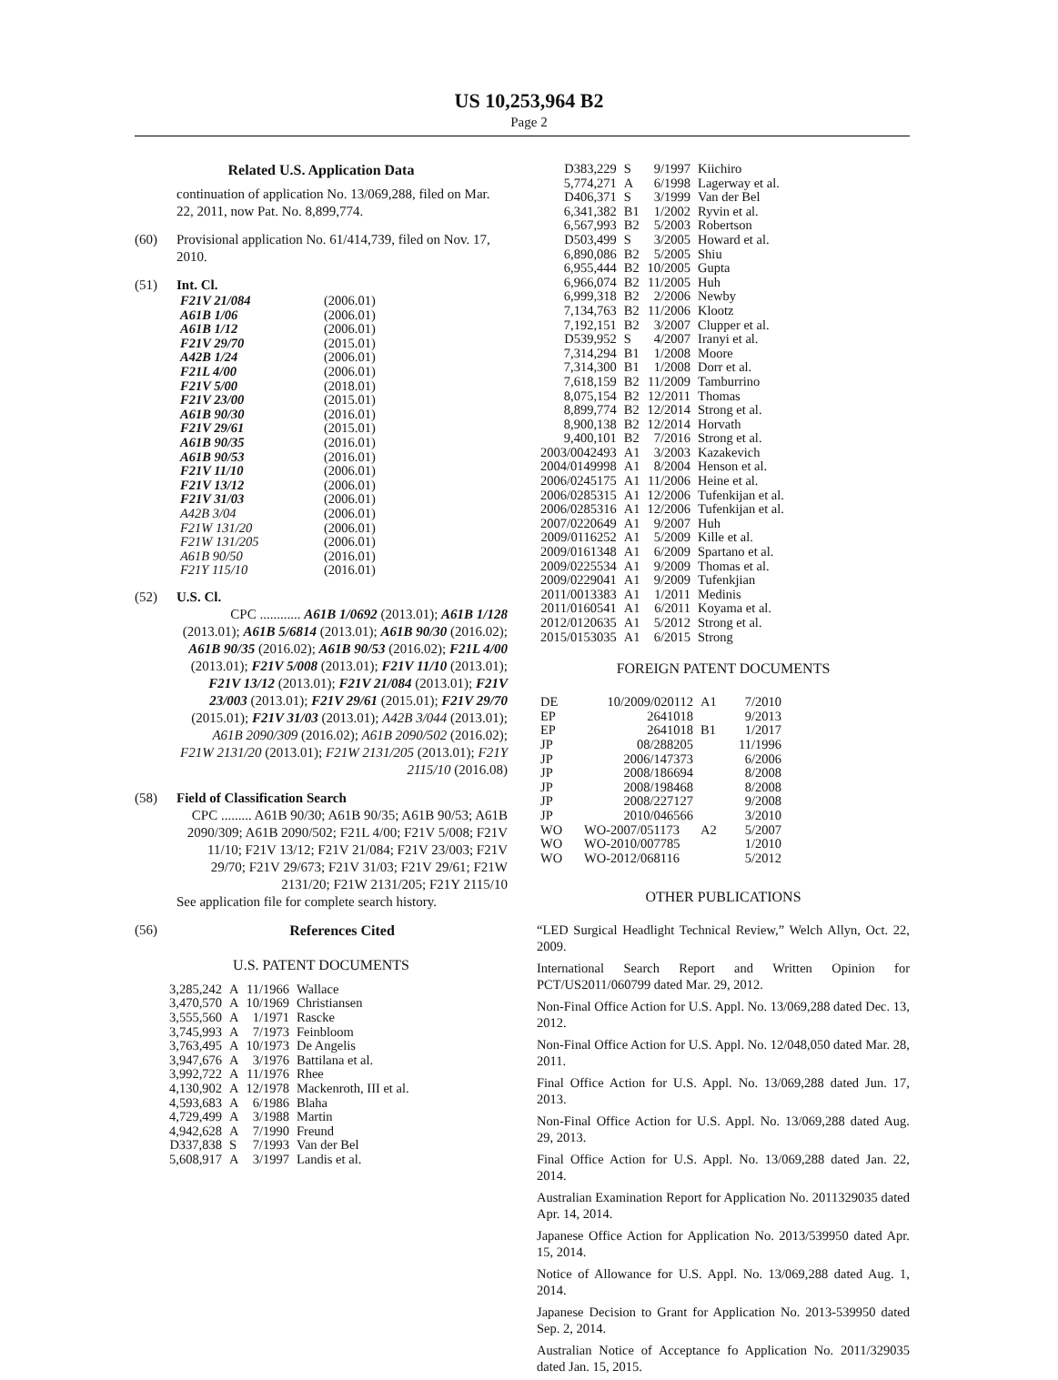US 10,253,964 B2
Page 2
Related U.S. Application Data
continuation of application No. 13/069,288, filed on Mar. 22, 2011, now Pat. No. 8,899,774.
(60) Provisional application No. 61/414,739, filed on Nov. 17, 2010.
(51) Int. Cl.
| F21V 21/084 | (2006.01) |
| A61B 1/06 | (2006.01) |
| A61B 1/12 | (2006.01) |
| F21V 29/70 | (2015.01) |
| A42B 1/24 | (2006.01) |
| F21L 4/00 | (2006.01) |
| F21V 5/00 | (2018.01) |
| F21V 23/00 | (2015.01) |
| A61B 90/30 | (2016.01) |
| F21V 29/61 | (2015.01) |
| A61B 90/35 | (2016.01) |
| A61B 90/53 | (2016.01) |
| F21V 11/10 | (2006.01) |
| F21V 13/12 | (2006.01) |
| F21V 31/03 | (2006.01) |
| A42B 3/04 | (2006.01) |
| F21W 131/20 | (2006.01) |
| F21W 131/205 | (2006.01) |
| A61B 90/50 | (2016.01) |
| F21Y 115/10 | (2016.01) |
(52) U.S. Cl.
CPC ............ A61B 1/0692 (2013.01); A61B 1/128 (2013.01); A61B 5/6814 (2013.01); A61B 90/30 (2016.02); A61B 90/35 (2016.02); A61B 90/53 (2016.02); F21L 4/00 (2013.01); F21V 5/008 (2013.01); F21V 11/10 (2013.01); F21V 13/12 (2013.01); F21V 21/084 (2013.01); F21V 23/003 (2013.01); F21V 29/61 (2015.01); F21V 29/70 (2015.01); F21V 31/03 (2013.01); A42B 3/044 (2013.01); A61B 2090/309 (2016.02); A61B 2090/502 (2016.02); F21W 2131/20 (2013.01); F21W 2131/205 (2013.01); F21Y 2115/10 (2016.08)
(58) Field of Classification Search
CPC ......... A61B 90/30; A61B 90/35; A61B 90/53; A61B 2090/309; A61B 2090/502; F21L 4/00; F21V 5/008; F21V 11/10; F21V 13/12; F21V 21/084; F21V 23/003; F21V 29/70; F21V 29/673; F21V 31/03; F21V 29/61; F21W 2131/20; F21W 2131/205; F21Y 2115/10
See application file for complete search history.
(56) References Cited
U.S. PATENT DOCUMENTS
| 3,285,242 | A | 11/1966 | Wallace |
| 3,470,570 | A | 10/1969 | Christiansen |
| 3,555,560 | A | 1/1971 | Rascke |
| 3,745,993 | A | 7/1973 | Feinbloom |
| 3,763,495 | A | 10/1973 | De Angelis |
| 3,947,676 | A | 3/1976 | Battilana et al. |
| 3,992,722 | A | 11/1976 | Rhee |
| 4,130,902 | A | 12/1978 | Mackenroth, III et al. |
| 4,593,683 | A | 6/1986 | Blaha |
| 4,729,499 | A | 3/1988 | Martin |
| 4,942,628 | A | 7/1990 | Freund |
| D337,838 | S | 7/1993 | Van der Bel |
| 5,608,917 | A | 3/1997 | Landis et al. |
| D383,229 | S | 9/1997 | Kiichiro |
| 5,774,271 | A | 6/1998 | Lagerway et al. |
| D406,371 | S | 3/1999 | Van der Bel |
| 6,341,382 | B1 | 1/2002 | Ryvin et al. |
| 6,567,993 | B2 | 5/2003 | Robertson |
| D503,499 | S | 3/2005 | Howard et al. |
| 6,890,086 | B2 | 5/2005 | Shiu |
| 6,955,444 | B2 | 10/2005 | Gupta |
| 6,966,074 | B2 | 11/2005 | Huh |
| 6,999,318 | B2 | 2/2006 | Newby |
| 7,134,763 | B2 | 11/2006 | Klootz |
| 7,192,151 | B2 | 3/2007 | Clupper et al. |
| D539,952 | S | 4/2007 | Iranyi et al. |
| 7,314,294 | B1 | 1/2008 | Moore |
| 7,314,300 | B1 | 1/2008 | Dorr et al. |
| 7,618,159 | B2 | 11/2009 | Tamburrino |
| 8,075,154 | B2 | 12/2011 | Thomas |
| 8,899,774 | B2 | 12/2014 | Strong et al. |
| 8,900,138 | B2 | 12/2014 | Horvath |
| 9,400,101 | B2 | 7/2016 | Strong et al. |
| 2003/0042493 | A1 | 3/2003 | Kazakevich |
| 2004/0149998 | A1 | 8/2004 | Henson et al. |
| 2006/0245175 | A1 | 11/2006 | Heine et al. |
| 2006/0285315 | A1 | 12/2006 | Tufenkijan et al. |
| 2006/0285316 | A1 | 12/2006 | Tufenkijan et al. |
| 2007/0220649 | A1 | 9/2007 | Huh |
| 2009/0116252 | A1 | 5/2009 | Kille et al. |
| 2009/0161348 | A1 | 6/2009 | Spartano et al. |
| 2009/0225534 | A1 | 9/2009 | Thomas et al. |
| 2009/0229041 | A1 | 9/2009 | Tufenkjian |
| 2011/0013383 | A1 | 1/2011 | Medinis |
| 2011/0160541 | A1 | 6/2011 | Koyama et al. |
| 2012/0120635 | A1 | 5/2012 | Strong et al. |
| 2015/0153035 | A1 | 6/2015 | Strong |
FOREIGN PATENT DOCUMENTS
| DE | 10/2009/020112 | A1 | 7/2010 |
| EP | 2641018 | | 9/2013 |
| EP | 2641018 | B1 | 1/2017 |
| JP | 08/288205 | | 11/1996 |
| JP | 2006/147373 | | 6/2006 |
| JP | 2008/186694 | | 8/2008 |
| JP | 2008/198468 | | 8/2008 |
| JP | 2008/227127 | | 9/2008 |
| JP | 2010/046566 | | 3/2010 |
| WO | WO-2007/051173 | A2 | 5/2007 |
| WO | WO-2010/007785 | | 1/2010 |
| WO | WO-2012/068116 | | 5/2012 |
OTHER PUBLICATIONS
“LED Surgical Headlight Technical Review,” Welch Allyn, Oct. 22, 2009.
International Search Report and Written Opinion for PCT/US2011/060799 dated Mar. 29, 2012.
Non-Final Office Action for U.S. Appl. No. 13/069,288 dated Dec. 13, 2012.
Non-Final Office Action for U.S. Appl. No. 12/048,050 dated Mar. 28, 2011.
Final Office Action for U.S. Appl. No. 13/069,288 dated Jun. 17, 2013.
Non-Final Office Action for U.S. Appl. No. 13/069,288 dated Aug. 29, 2013.
Final Office Action for U.S. Appl. No. 13/069,288 dated Jan. 22, 2014.
Australian Examination Report for Application No. 2011329035 dated Apr. 14, 2014.
Japanese Office Action for Application No. 2013/539950 dated Apr. 15, 2014.
Notice of Allowance for U.S. Appl. No. 13/069,288 dated Aug. 1, 2014.
Japanese Decision to Grant for Application No. 2013-539950 dated Sep. 2, 2014.
Australian Notice of Acceptance fo Application No. 2011/329035 dated Jan. 15, 2015.